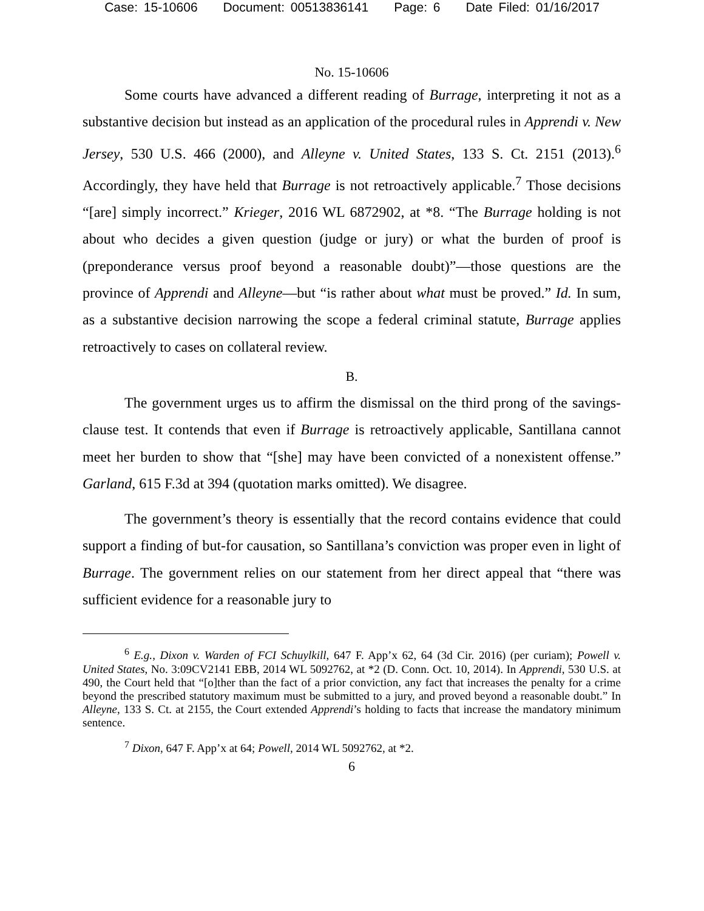Case: 15-10606 Document: 00513836141 Page: 6 Date Filed: 01/16/2017
No. 15-10606
Some courts have advanced a different reading of Burrage, interpreting it not as a substantive decision but instead as an application of the procedural rules in Apprendi v. New Jersey, 530 U.S. 466 (2000), and Alleyne v. United States, 133 S. Ct. 2151 (2013).<sup>6</sup> Accordingly, they have held that Burrage is not retroactively applicable.<sup>7</sup> Those decisions “[are] simply incorrect.” Krieger, 2016 WL 6872902, at *8. “The Burrage holding is not about who decides a given question (judge or jury) or what the burden of proof is (preponderance versus proof beyond a reasonable doubt)”—those questions are the province of Apprendi and Alleyne—but “is rather about what must be proved.” Id. In sum, as a substantive decision narrowing the scope a federal criminal statute, Burrage applies retroactively to cases on collateral review.
B.
The government urges us to affirm the dismissal on the third prong of the savings-clause test. It contends that even if Burrage is retroactively applicable, Santillana cannot meet her burden to show that “[she] may have been convicted of a nonexistent offense.” Garland, 615 F.3d at 394 (quotation marks omitted). We disagree.
The government’s theory is essentially that the record contains evidence that could support a finding of but-for causation, so Santillana’s conviction was proper even in light of Burrage. The government relies on our statement from her direct appeal that “there was sufficient evidence for a reasonable jury to
<sup>6</sup> E.g., Dixon v. Warden of FCI Schuylkill, 647 F. App’x 62, 64 (3d Cir. 2016) (per curiam); Powell v. United States, No. 3:09CV2141 EBB, 2014 WL 5092762, at *2 (D. Conn. Oct. 10, 2014). In Apprendi, 530 U.S. at 490, the Court held that “[o]ther than the fact of a prior conviction, any fact that increases the penalty for a crime beyond the prescribed statutory maximum must be submitted to a jury, and proved beyond a reasonable doubt.” In Alleyne, 133 S. Ct. at 2155, the Court extended Apprendi’s holding to facts that increase the mandatory minimum sentence.
<sup>7</sup> Dixon, 647 F. App’x at 64; Powell, 2014 WL 5092762, at *2.
6